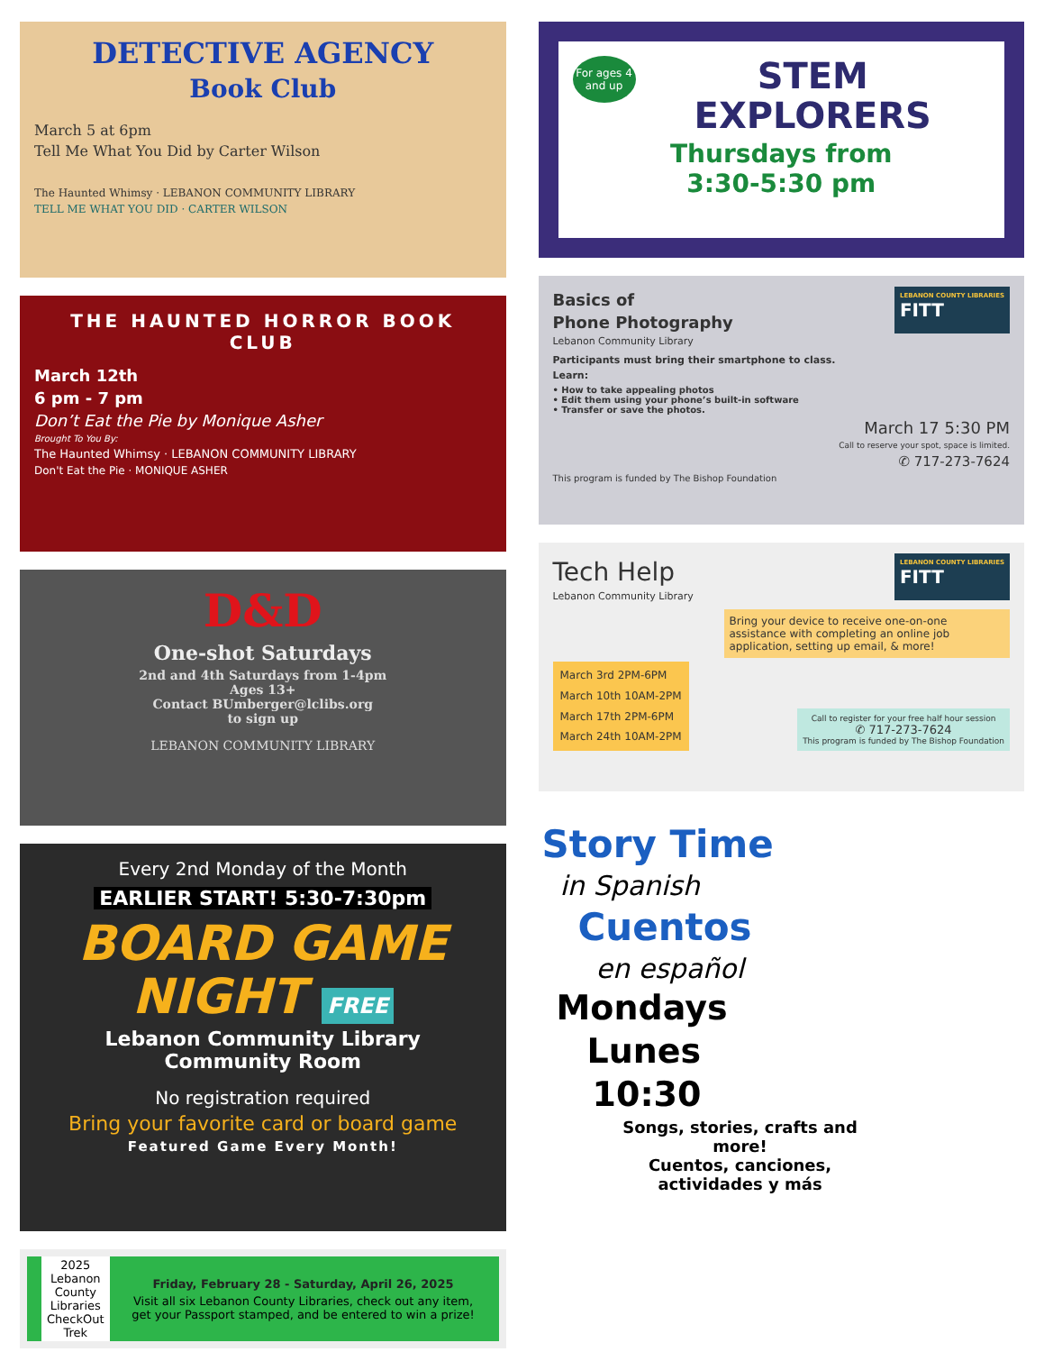DETECTIVE AGENCY
Book Club
March 5 at 6pm
Tell Me What You Did by Carter Wilson
The Haunted Whimsy · LEBANON COMMUNITY LIBRARY
TELL ME WHAT YOU DID · CARTER WILSON
THE HAUNTED HORROR BOOK CLUB
March 12th
6 pm - 7 pm
Don’t Eat the Pie by Monique Asher
Brought To You By:
The Haunted Whimsy · LEBANON COMMUNITY LIBRARY
Don't Eat the Pie · MONIQUE ASHER
D&D
One-shot Saturdays
2nd and 4th Saturdays from 1-4pm
Ages 13+
Contact BUmberger@lclibs.org
to sign up
LEBANON COMMUNITY LIBRARY
Every 2nd Monday of the Month
EARLIER START! 5:30-7:30pm
BOARD GAME
NIGHT FREE
Lebanon Community Library
Community Room
No registration required
Bring your favorite card or board game
Featured Game Every Month!
2025
Lebanon County Libraries
CheckOut Trek
Friday, February 28 - Saturday, April 26, 2025
Visit all six Lebanon County Libraries, check out any item, get your Passport stamped, and be entered to win a prize!
For ages 4 and up
STEM
EXPLORERS
Thursdays from
3:30-5:30 pm
Basics of
Phone Photography
Lebanon Community Library
LEBANON COUNTY LIBRARIES
FITT
Participants must bring their smartphone to class.
Learn:
• How to take appealing photos
• Edit them using your phone’s built-in software
• Transfer or save the photos.
March 17 5:30 PM
Call to reserve your spot, space is limited.
✆ 717-273-7624
This program is funded by The Bishop Foundation
Tech Help
Lebanon Community Library
LEBANON COUNTY LIBRARIES
FITT
Bring your device to receive one-on-one assistance with completing an online job application, setting up email, & more!
March 3rd 2PM-6PM
March 10th 10AM-2PM
March 17th 2PM-6PM
March 24th 10AM-2PM
Call to register for your free half hour session
✆ 717-273-7624
This program is funded by The Bishop Foundation
Story Time
in Spanish
Cuentos
en español
Mondays
Lunes
10:30
Songs, stories, crafts and more!
Cuentos, canciones, actividades y más